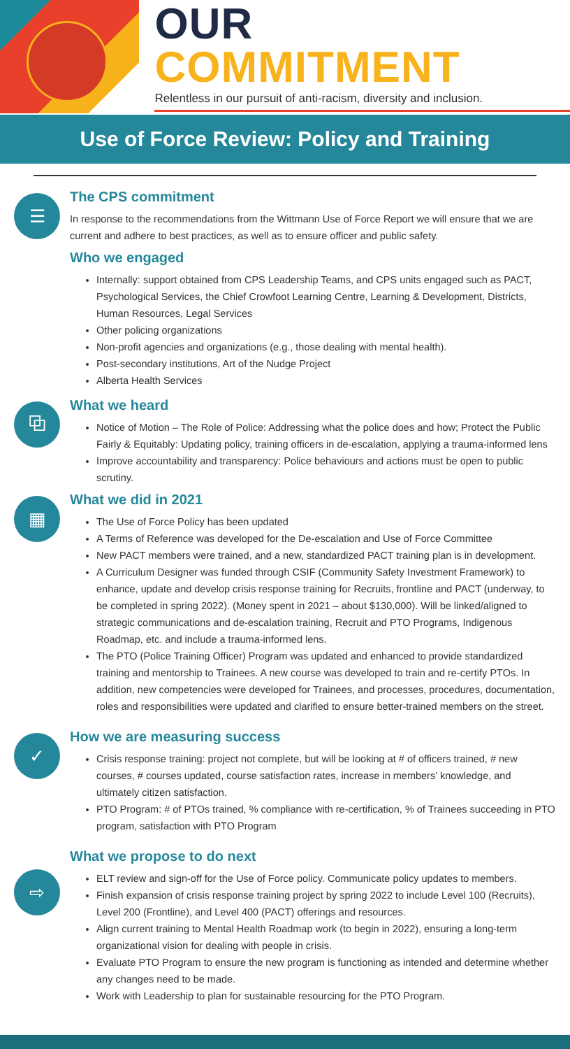OUR COMMITMENT
Relentless in our pursuit of anti-racism, diversity and inclusion.
Use of Force Review: Policy and Training
☰
The CPS commitment
In response to the recommendations from the Wittmann Use of Force Report we will ensure that we are current and adhere to best practices, as well as to ensure officer and public safety.
Who we engaged
Internally: support obtained from CPS Leadership Teams, and CPS units engaged such as PACT, Psychological Services, the Chief Crowfoot Learning Centre, Learning & Development, Districts, Human Resources, Legal Services
Other policing organizations
Non-profit agencies and organizations (e.g., those dealing with mental health).
Post-secondary institutions, Art of the Nudge Project
Alberta Health Services
⧉
What we heard
Notice of Motion – The Role of Police: Addressing what the police does and how; Protect the Public Fairly & Equitably: Updating policy, training officers in de-escalation, applying a trauma-informed lens
Improve accountability and transparency: Police behaviours and actions must be open to public scrutiny.
▦
What we did in 2021
The Use of Force Policy has been updated
A Terms of Reference was developed for the De-escalation and Use of Force Committee
New PACT members were trained, and a new, standardized PACT training plan is in development.
A Curriculum Designer was funded through CSIF (Community Safety Investment Framework) to enhance, update and develop crisis response training for Recruits, frontline and PACT (underway, to be completed in spring 2022). (Money spent in 2021 – about $130,000). Will be linked/aligned to strategic communications and de-escalation training, Recruit and PTO Programs, Indigenous Roadmap, etc. and include a trauma-informed lens.
The PTO (Police Training Officer) Program was updated and enhanced to provide standardized training and mentorship to Trainees. A new course was developed to train and re-certify PTOs. In addition, new competencies were developed for Trainees, and processes, procedures, documentation, roles and responsibilities were updated and clarified to ensure better-trained members on the street.
✓
How we are measuring success
Crisis response training: project not complete, but will be looking at # of officers trained, # new courses, # courses updated, course satisfaction rates, increase in members’ knowledge, and ultimately citizen satisfaction.
PTO Program: # of PTOs trained, % compliance with re-certification, % of Trainees succeeding in PTO program, satisfaction with PTO Program
⇨
What we propose to do next
ELT review and sign-off for the Use of Force policy. Communicate policy updates to members.
Finish expansion of crisis response training project by spring 2022 to include Level 100 (Recruits), Level 200 (Frontline), and Level 400 (PACT) offerings and resources.
Align current training to Mental Health Roadmap work (to begin in 2022), ensuring a long-term organizational vision for dealing with people in crisis.
Evaluate PTO Program to ensure the new program is functioning as intended and determine whether any changes need to be made.
Work with Leadership to plan for sustainable resourcing for the PTO Program.